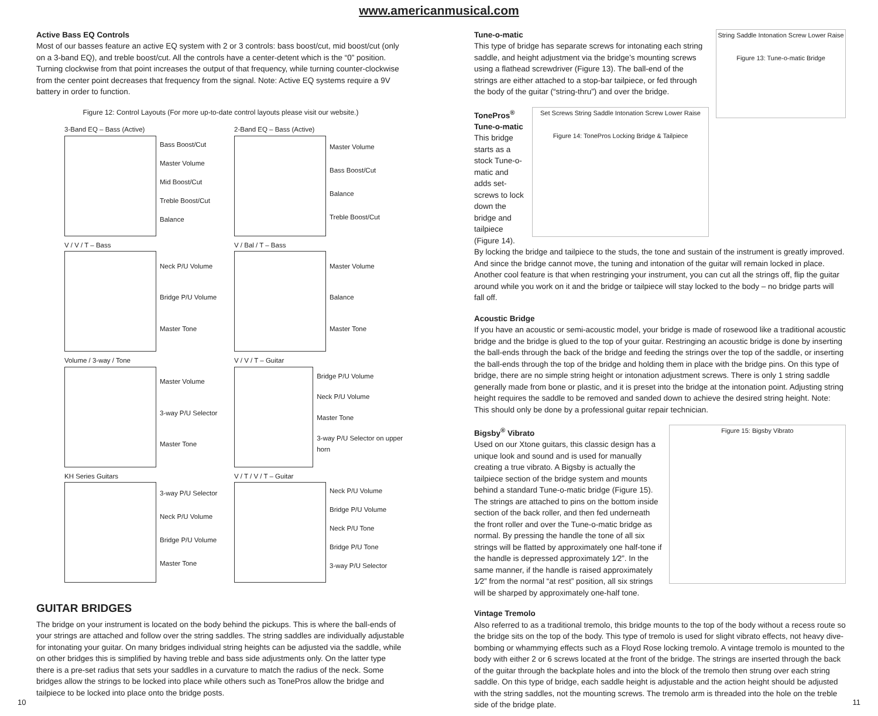www.americanmusical.com
Active Bass EQ Controls
Most of our basses feature an active EQ system with 2 or 3 controls: bass boost/cut, mid boost/cut (only on a 3-band EQ), and treble boost/cut. All the controls have a center-detent which is the “0” position. Turning clockwise from that point increases the output of that frequency, while turning counter-clockwise from the center point decreases that frequency from the signal. Note: Active EQ systems require a 9V battery in order to function.
Figure 12: Control Layouts (For more up-to-date control layouts please visit our website.)
3-Band EQ – Bass (Active)
Bass Boost/Cut
Master Volume
Mid Boost/Cut
Treble Boost/Cut
Balance
2-Band EQ – Bass (Active)
Master Volume
Bass Boost/Cut
Balance
Treble Boost/Cut
V / V / T – Bass
Neck P/U Volume
Bridge P/U Volume
Master Tone
V / Bal / T – Bass
Master Volume
Balance
Master Tone
Volume / 3-way / Tone
Master Volume
3-way P/U Selector
Master Tone
V / V / T – Guitar
Bridge P/U Volume
Neck P/U Volume
Master Tone
3-way P/U Selector on upper horn
KH Series Guitars
3-way P/U Selector
Neck P/U Volume
Bridge P/U Volume
Master Tone
V / T / V / T – Guitar
Neck P/U Volume
Bridge P/U Volume
Neck P/U Tone
Bridge P/U Tone
3-way P/U Selector
GUITAR BRIDGES
The bridge on your instrument is located on the body behind the pickups. This is where the ball-ends of your strings are attached and follow over the string saddles. The string saddles are individually adjustable for intonating your guitar. On many bridges individual string heights can be adjusted via the saddle, while on other bridges this is simplified by having treble and bass side adjustments only. On the latter type there is a pre-set radius that sets your saddles in a curvature to match the radius of the neck. Some bridges allow the strings to be locked into place while others such as TonePros allow the bridge and tailpiece to be locked into place onto the bridge posts.
String Saddle Intonation Screw Lower Raise
Figure 13: Tune-o-matic Bridge
Tune-o-matic
This type of bridge has separate screws for intonating each string saddle, and height adjustment via the bridge’s mounting screws using a flathead screwdriver (Figure 13). The ball-end of the strings are either attached to a stop-bar tailpiece, or fed through the body of the guitar (“string-thru”) and over the bridge.
Set Screws String Saddle Intonation Screw Lower Raise
Figure 14: TonePros Locking Bridge & Tailpiece
TonePros<sup>®</sup> Tune-o-matic
This bridge starts as a stock Tune-o-matic and adds set-screws to lock down the bridge and tailpiece (Figure 14). By locking the bridge and tailpiece to the studs, the tone and sustain of the instrument is greatly improved. And since the bridge cannot move, the tuning and intonation of the guitar will remain locked in place. Another cool feature is that when restringing your instrument, you can cut all the strings off, flip the guitar around while you work on it and the bridge or tailpiece will stay locked to the body – no bridge parts will fall off.
Acoustic Bridge
If you have an acoustic or semi-acoustic model, your bridge is made of rosewood like a traditional acoustic bridge and the bridge is glued to the top of your guitar. Restringing an acoustic bridge is done by inserting the ball-ends through the back of the bridge and feeding the strings over the top of the saddle, or inserting the ball-ends through the top of the bridge and holding them in place with the bridge pins. On this type of bridge, there are no simple string height or intonation adjustment screws. There is only 1 string saddle generally made from bone or plastic, and it is preset into the bridge at the intonation point. Adjusting string height requires the saddle to be removed and sanded down to achieve the desired string height. Note: This should only be done by a professional guitar repair technician.
Figure 15: Bigsby Vibrato
Bigsby<sup>®</sup> Vibrato
Used on our Xtone guitars, this classic design has a unique look and sound and is used for manually creating a true vibrato. A Bigsby is actually the tailpiece section of the bridge system and mounts behind a standard Tune-o-matic bridge (Figure 15). The strings are attached to pins on the bottom inside section of the back roller, and then fed underneath the front roller and over the Tune-o-matic bridge as normal. By pressing the handle the tone of all six strings will be flatted by approximately one half-tone if the handle is depressed approximately 1⁄2”. In the same manner, if the handle is raised approximately 1⁄2” from the normal “at rest” position, all six strings will be sharped by approximately one-half tone.
Vintage Tremolo
Also referred to as a traditional tremolo, this bridge mounts to the top of the body without a recess route so the bridge sits on the top of the body. This type of tremolo is used for slight vibrato effects, not heavy dive-bombing or whammying effects such as a Floyd Rose locking tremolo. A vintage tremolo is mounted to the body with either 2 or 6 screws located at the front of the bridge. The strings are inserted through the back of the guitar through the backplate holes and into the block of the tremolo then strung over each string saddle. On this type of bridge, each saddle height is adjustable and the action height should be adjusted with the string saddles, not the mounting screws. The tremolo arm is threaded into the hole on the treble side of the bridge plate.
10 11